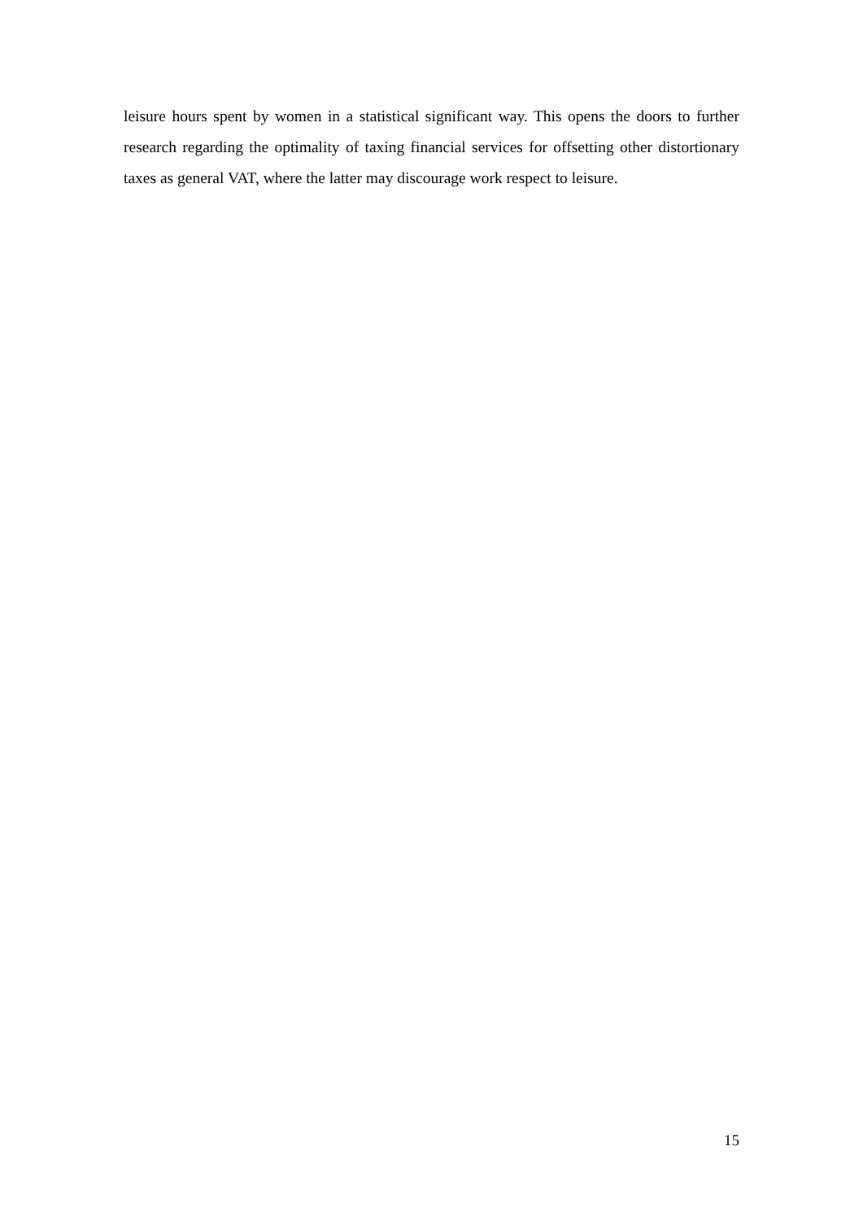leisure hours spent by women in a statistical significant way. This opens the doors to further research regarding the optimality of taxing financial services for offsetting other distortionary taxes as general VAT, where the latter may discourage work respect to leisure.
15